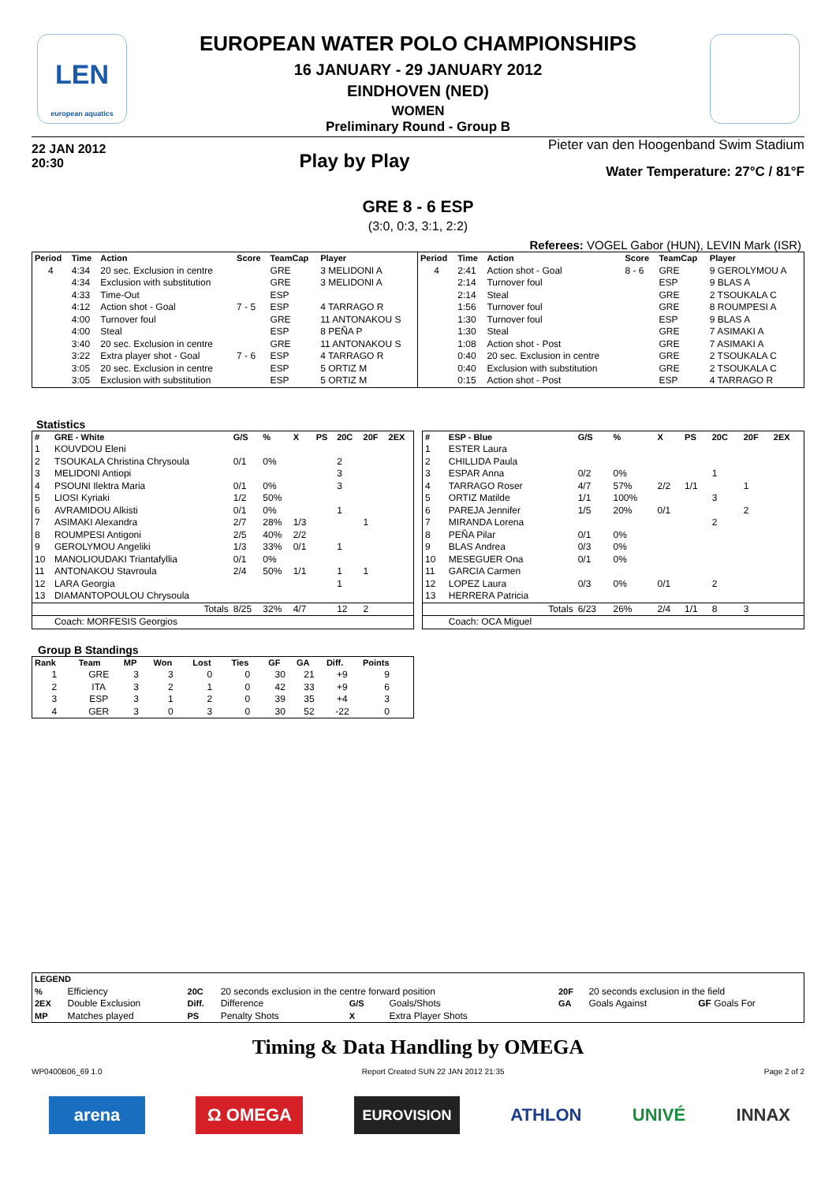LEN
european aquatics
EUROPEAN WATER POLO CHAMPIONSHIPS
16 JANUARY - 29 JANUARY 2012
EINDHOVEN (NED)
WOMEN
Preliminary Round - Group B
22 JAN 2012
20:30
Play by Play
Pieter van den Hoogenband Swim Stadium
Water Temperature: 27°C / 81°F
GRE 8 - 6 ESP
(3:0, 0:3, 3:1, 2:2)
Referees: VOGEL Gabor (HUN), LEVIN Mark (ISR)
| Period | Time | Action | Score | TeamCap | Player |
| --- | --- | --- | --- | --- | --- |
| 4 | 4:34 | 20 sec. Exclusion in centre | | GRE | 3 MELIDONI A |
| | 4:34 | Exclusion with substitution | | GRE | 3 MELIDONI A |
| | 4:33 | Time-Out | | ESP | |
| | 4:12 | Action shot - Goal | 7 - 5 | ESP | 4 TARRAGO R |
| | 4:00 | Turnover foul | | GRE | 11 ANTONAKOU S |
| | 4:00 | Steal | | ESP | 8 PEÑA P |
| | 3:40 | 20 sec. Exclusion in centre | | GRE | 11 ANTONAKOU S |
| | 3:22 | Extra player shot - Goal | 7 - 6 | ESP | 4 TARRAGO R |
| | 3:05 | 20 sec. Exclusion in centre | | ESP | 5 ORTIZ M |
| | 3:05 | Exclusion with substitution | | ESP | 5 ORTIZ M |
| Period | Time | Action | Score | TeamCap | Player |
| --- | --- | --- | --- | --- | --- |
| 4 | 2:41 | Action shot - Goal | 8 - 6 | GRE | 9 GEROLYMOU A |
| | 2:14 | Turnover foul | | ESP | 9 BLAS A |
| | 2:14 | Steal | | GRE | 2 TSOUKALA C |
| | 1:56 | Turnover foul | | GRE | 8 ROUMPESI A |
| | 1:30 | Turnover foul | | ESP | 9 BLAS A |
| | 1:30 | Steal | | GRE | 7 ASIMAKI A |
| | 1:08 | Action shot - Post | | GRE | 7 ASIMAKI A |
| | 0:40 | 20 sec. Exclusion in centre | | GRE | 2 TSOUKALA C |
| | 0:40 | Exclusion with substitution | | GRE | 2 TSOUKALA C |
| | 0:15 | Action shot - Post | | ESP | 4 TARRAGO R |
Statistics
| # | GRE - White | G/S | % | X | PS | 20C | 20F | 2EX |
| --- | --- | --- | --- | --- | --- | --- | --- | --- |
| 1 | KOUVDOU Eleni | | | | | | | |
| 2 | TSOUKALA Christina Chrysoula | 0/1 | 0% | | | 2 | | |
| 3 | MELIDONI Antiopi | | | | | 3 | | |
| 4 | PSOUNI Ilektra Maria | 0/1 | 0% | | | 3 | | |
| 5 | LIOSI Kyriaki | 1/2 | 50% | | | | | |
| 6 | AVRAMIDOU Alkisti | 0/1 | 0% | | | 1 | | |
| 7 | ASIMAKI Alexandra | 2/7 | 28% | 1/3 | | | 1 | |
| 8 | ROUMPESI Antigoni | 2/5 | 40% | 2/2 | | | | |
| 9 | GEROLYMOU Angeliki | 1/3 | 33% | 0/1 | | 1 | | |
| 10 | MANOLIOUDAKI Triantafyllia | 0/1 | 0% | | | | | |
| 11 | ANTONAKOU Stavroula | 2/4 | 50% | 1/1 | | 1 | 1 | |
| 12 | LARA Georgia | | | | | 1 | | |
| 13 | DIAMANTOPOULOU Chrysoula | | | | | | | |
| | Totals | 8/25 | 32% | 4/7 | | 12 | 2 | |
| | Coach: MORFESIS Georgios | | | | | | | |
| # | ESP - Blue | G/S | % | X | PS | 20C | 20F | 2EX |
| --- | --- | --- | --- | --- | --- | --- | --- | --- |
| 1 | ESTER Laura | | | | | | | |
| 2 | CHILLIDA Paula | | | | | | | |
| 3 | ESPAR Anna | 0/2 | 0% | | | 1 | | |
| 4 | TARRAGO Roser | 4/7 | 57% | 2/2 | 1/1 | | 1 | |
| 5 | ORTIZ Matilde | 1/1 | 100% | | | 3 | | |
| 6 | PAREJA Jennifer | 1/5 | 20% | 0/1 | | | 2 | |
| 7 | MIRANDA Lorena | | | | | 2 | | |
| 8 | PEÑA Pilar | 0/1 | 0% | | | | | |
| 9 | BLAS Andrea | 0/3 | 0% | | | | | |
| 10 | MESEGUER Ona | 0/1 | 0% | | | | | |
| 11 | GARCIA Carmen | | | | | | | |
| 12 | LOPEZ Laura | 0/3 | 0% | 0/1 | | 2 | | |
| 13 | HERRERA Patricia | | | | | | | |
| | Totals | 6/23 | 26% | 2/4 | 1/1 | 8 | 3 | |
| | Coach: OCA Miguel | | | | | | | |
Group B Standings
| Rank | Team | MP | Won | Lost | Ties | GF | GA | Diff. | Points |
| --- | --- | --- | --- | --- | --- | --- | --- | --- | --- |
| 1 | GRE | 3 | 3 | 0 | 0 | 30 | 21 | +9 | 9 |
| 2 | ITA | 3 | 2 | 1 | 0 | 42 | 33 | +9 | 6 |
| 3 | ESP | 3 | 1 | 2 | 0 | 39 | 35 | +4 | 3 |
| 4 | GER | 3 | 0 | 3 | 0 | 30 | 52 | -22 | 0 |
| LEGEND | | | | | | | | |
| --- | --- | --- | --- | --- | --- | --- | --- | --- |
| % | Efficiency | 20C | 20 seconds exclusion in the centre forward position | | | 20F | 20 seconds exclusion in the field | |
| 2EX | Double Exclusion | Diff. | Difference | G/S | Goals/Shots | GA | Goals Against | GF Goals For |
| MP | Matches played | PS | Penalty Shots | X | Extra Player Shots | | | |
Timing & Data Handling by OMEGA
WP0400B06_69 1.0 Report Created SUN 22 JAN 2012 21:35 Page 2 of 2
arena Ω OMEGA EUROVISION ATHLON UNIVÉ INNAX